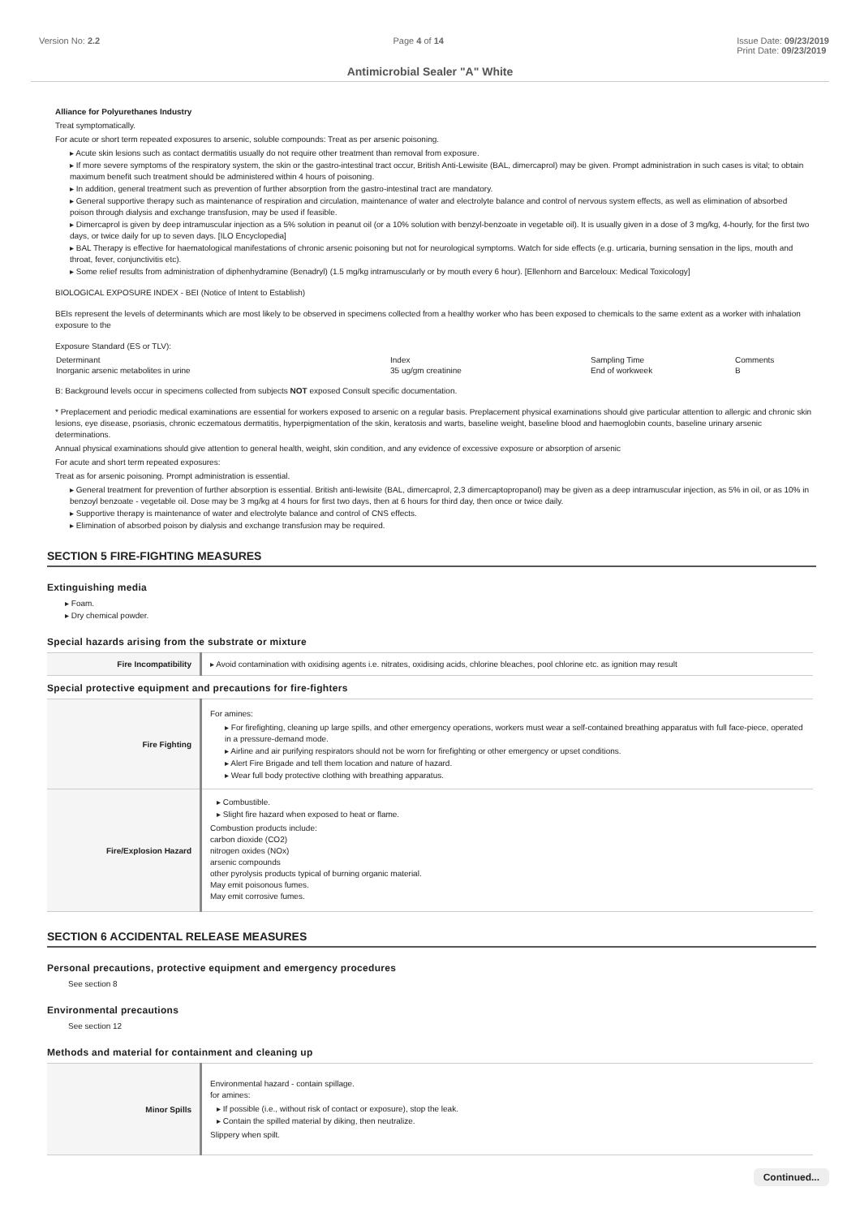Version No: 2.2 Page 4 of 14 Issue Date: 09/23/2019
Print Date: 09/23/2019
Antimicrobial Sealer "A" White
Alliance for Polyurethanes Industry
Treat symptomatically.
For acute or short term repeated exposures to arsenic, soluble compounds: Treat as per arsenic poisoning.
Acute skin lesions such as contact dermatitis usually do not require other treatment than removal from exposure.
If more severe symptoms of the respiratory system, the skin or the gastro-intestinal tract occur, British Anti-Lewisite (BAL, dimercaprol) may be given. Prompt administration in such cases is vital; to obtain maximum benefit such treatment should be administered within 4 hours of poisoning.
In addition, general treatment such as prevention of further absorption from the gastro-intestinal tract are mandatory.
General supportive therapy such as maintenance of respiration and circulation, maintenance of water and electrolyte balance and control of nervous system effects, as well as elimination of absorbed poison through dialysis and exchange transfusion, may be used if feasible.
Dimercaprol is given by deep intramuscular injection as a 5% solution in peanut oil (or a 10% solution with benzyl-benzoate in vegetable oil). It is usually given in a dose of 3 mg/kg, 4-hourly, for the first two days, or twice daily for up to seven days. [ILO Encyclopedia]
BAL Therapy is effective for haematological manifestations of chronic arsenic poisoning but not for neurological symptoms. Watch for side effects (e.g. urticaria, burning sensation in the lips, mouth and throat, fever, conjunctivitis etc).
Some relief results from administration of diphenhydramine (Benadryl) (1.5 mg/kg intramuscularly or by mouth every 6 hour). [Ellenhorn and Barceloux: Medical Toxicology]
BIOLOGICAL EXPOSURE INDEX - BEI (Notice of Intent to Establish)
BEIs represent the levels of determinants which are most likely to be observed in specimens collected from a healthy worker who has been exposed to chemicals to the same extent as a worker with inhalation exposure to the
Exposure Standard (ES or TLV):
| Determinant | Index | Sampling Time | Comments |
| Inorganic arsenic metabolites in urine | 35 ug/gm creatinine | End of workweek | B |
B: Background levels occur in specimens collected from subjects NOT exposed Consult specific documentation.
* Preplacement and periodic medical examinations are essential for workers exposed to arsenic on a regular basis. Preplacement physical examinations should give particular attention to allergic and chronic skin lesions, eye disease, psoriasis, chronic eczematous dermatitis, hyperpigmentation of the skin, keratosis and warts, baseline weight, baseline blood and haemoglobin counts, baseline urinary arsenic determinations.
Annual physical examinations should give attention to general health, weight, skin condition, and any evidence of excessive exposure or absorption of arsenic
For acute and short term repeated exposures:
Treat as for arsenic poisoning. Prompt administration is essential.
General treatment for prevention of further absorption is essential. British anti-lewisite (BAL, dimercaprol, 2,3 dimercaptopropanol) may be given as a deep intramuscular injection, as 5% in oil, or as 10% in benzoyl benzoate - vegetable oil. Dose may be 3 mg/kg at 4 hours for first two days, then at 6 hours for third day, then once or twice daily.
Supportive therapy is maintenance of water and electrolyte balance and control of CNS effects.
Elimination of absorbed poison by dialysis and exchange transfusion may be required.
SECTION 5 FIRE-FIGHTING MEASURES
Extinguishing media
Foam.
Dry chemical powder.
Special hazards arising from the substrate or mixture
| Fire Incompatibility | ▸ Avoid contamination with oxidising agents i.e. nitrates, oxidising acids, chlorine bleaches, pool chlorine etc. as ignition may result |
Special protective equipment and precautions for fire-fighters
| Fire Fighting | For amines: For firefighting, cleaning up large spills, and other emergency operations, workers must wear a self-contained breathing apparatus with full face-piece, operated in a pressure-demand mode. Airline and air purifying respirators should not be worn for firefighting or other emergency or upset conditions. Alert Fire Brigade and tell them location and nature of hazard. Wear full body protective clothing with breathing apparatus. |
| Fire/Explosion Hazard | Combustible. Slight fire hazard when exposed to heat or flame. Combustion products include: carbon dioxide (CO2) nitrogen oxides (NOx) arsenic compounds other pyrolysis products typical of burning organic material. May emit poisonous fumes. May emit corrosive fumes. |
SECTION 6 ACCIDENTAL RELEASE MEASURES
Personal precautions, protective equipment and emergency procedures
See section 8
Environmental precautions
See section 12
Methods and material for containment and cleaning up
| Minor Spills | Environmental hazard - contain spillage. for amines: If possible (i.e., without risk of contact or exposure), stop the leak. Contain the spilled material by diking, then neutralize. Slippery when spilt. |
Continued...